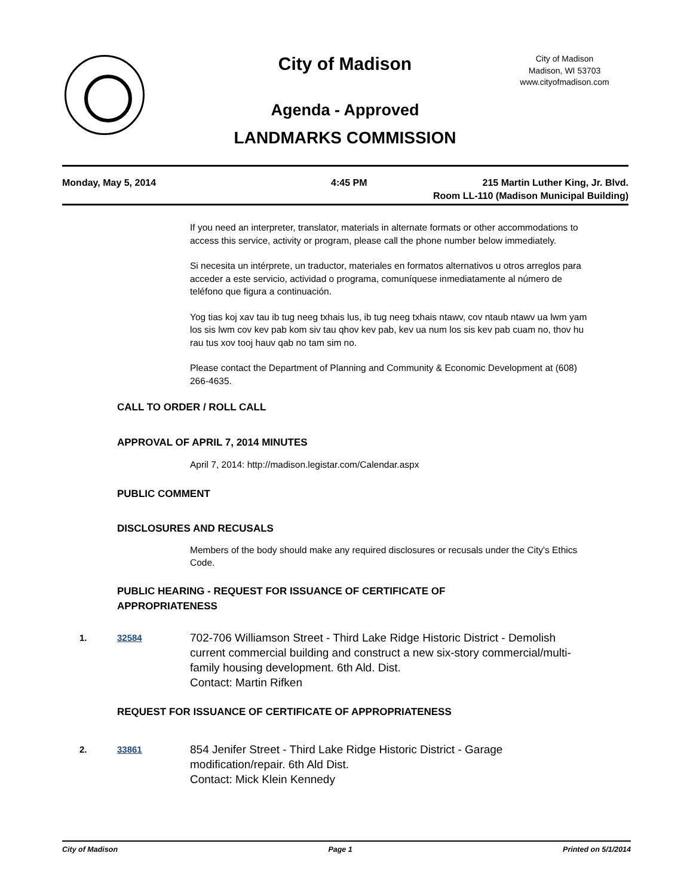City of Madison
Agenda - Approved
LANDMARKS COMMISSION
City of Madison
Madison, WI 53703
www.cityofmadison.com
Monday, May 5, 2014 4:45 PM 215 Martin Luther King, Jr. Blvd.
Room LL-110 (Madison Municipal Building)
If you need an interpreter, translator, materials in alternate formats or other accommodations to access this service, activity or program, please call the phone number below immediately.
Si necesita un intérprete, un traductor, materiales en formatos alternativos u otros arreglos para acceder a este servicio, actividad o programa, comuníquese inmediatamente al número de teléfono que figura a continuación.
Yog tias koj xav tau ib tug neeg txhais lus, ib tug neeg txhais ntawv, cov ntaub ntawv ua lwm yam los sis lwm cov kev pab kom siv tau qhov kev pab, kev ua num los sis kev pab cuam no, thov hu rau tus xov tooj hauv qab no tam sim no.
Please contact the Department of Planning and Community & Economic Development at (608) 266-4635.
CALL TO ORDER / ROLL CALL
APPROVAL OF APRIL 7, 2014 MINUTES
April 7, 2014: http://madison.legistar.com/Calendar.aspx
PUBLIC COMMENT
DISCLOSURES AND RECUSALS
Members of the body should make any required disclosures or recusals under the City's Ethics Code.
PUBLIC HEARING - REQUEST FOR ISSUANCE OF CERTIFICATE OF APPROPRIATENESS
1. 32584
702-706 Williamson Street - Third Lake Ridge Historic District - Demolish current commercial building and construct a new six-story commercial/multi-family housing development. 6th Ald. Dist.
Contact: Martin Rifken
REQUEST FOR ISSUANCE OF CERTIFICATE OF APPROPRIATENESS
2. 33861
854 Jenifer Street - Third Lake Ridge Historic District - Garage modification/repair. 6th Ald Dist.
Contact: Mick Klein Kennedy
City of Madison Page 1 Printed on 5/1/2014